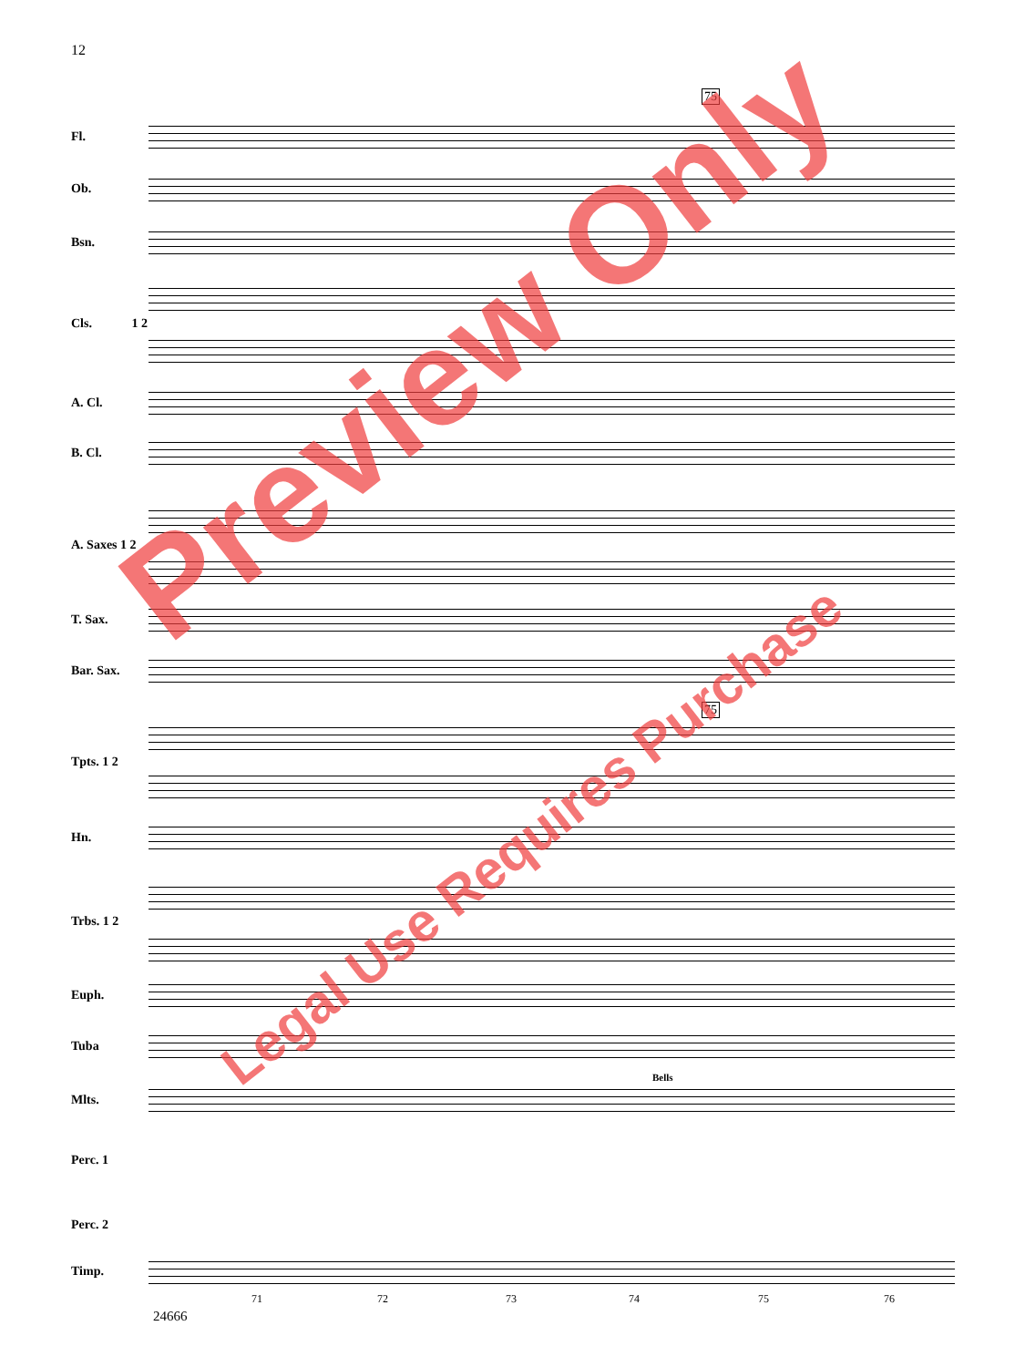12
75
75
Fl.
Ob.
Bsn.
Cls. 1 2
A. Cl.
B. Cl.
A. Saxes 1 2
T. Sax.
Bar. Sax.
Tpts. 1 2
Hn.
Trbs. 1 2
Euph.
Tuba
Mlts.
Perc. 1
Perc. 2
Timp.
Bells
71 72 73 74 75 76
24666
Preview Only
Legal Use Requires Purchase